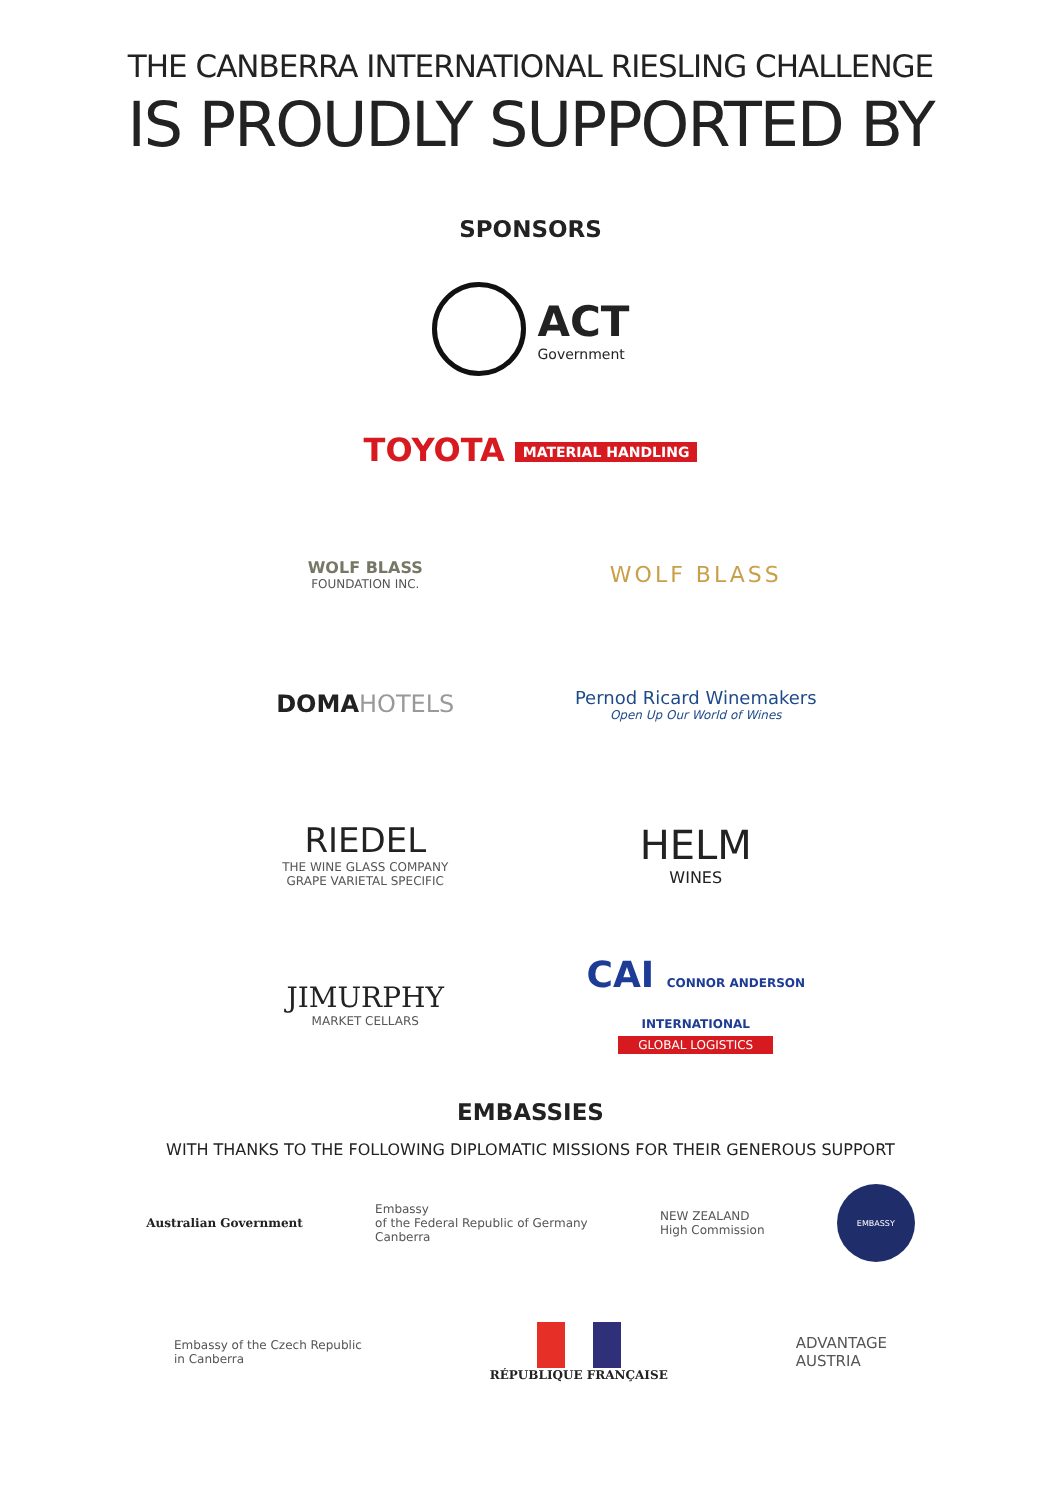THE CANBERRA INTERNATIONAL RIESLING CHALLENGE
IS PROUDLY SUPPORTED BY
SPONSORS
ACT
Government
TOYOTA
MATERIAL HANDLING
WOLF BLASS
FOUNDATION INC.
WOLF BLASS
DOMA HOTELS
Pernod Ricard Winemakers
Open Up Our World of Wines
RIEDEL
THE WINE GLASS COMPANY
GRAPE VARIETAL SPECIFIC
HELM
WINES
JIMURPHY
MARKET CELLARS
CAI CONNOR ANDERSON INTERNATIONAL
GLOBAL LOGISTICS
EMBASSIES
WITH THANKS TO THE FOLLOWING DIPLOMATIC MISSIONS FOR THEIR GENEROUS SUPPORT
Australian Government
Embassy
of the Federal Republic of Germany
Canberra
NEW ZEALAND
High Commission
EMBASSY
Embassy of the Czech Republic
in Canberra
RÉPUBLIQUE FRANÇAISE
ADVANTAGE
AUSTRIA